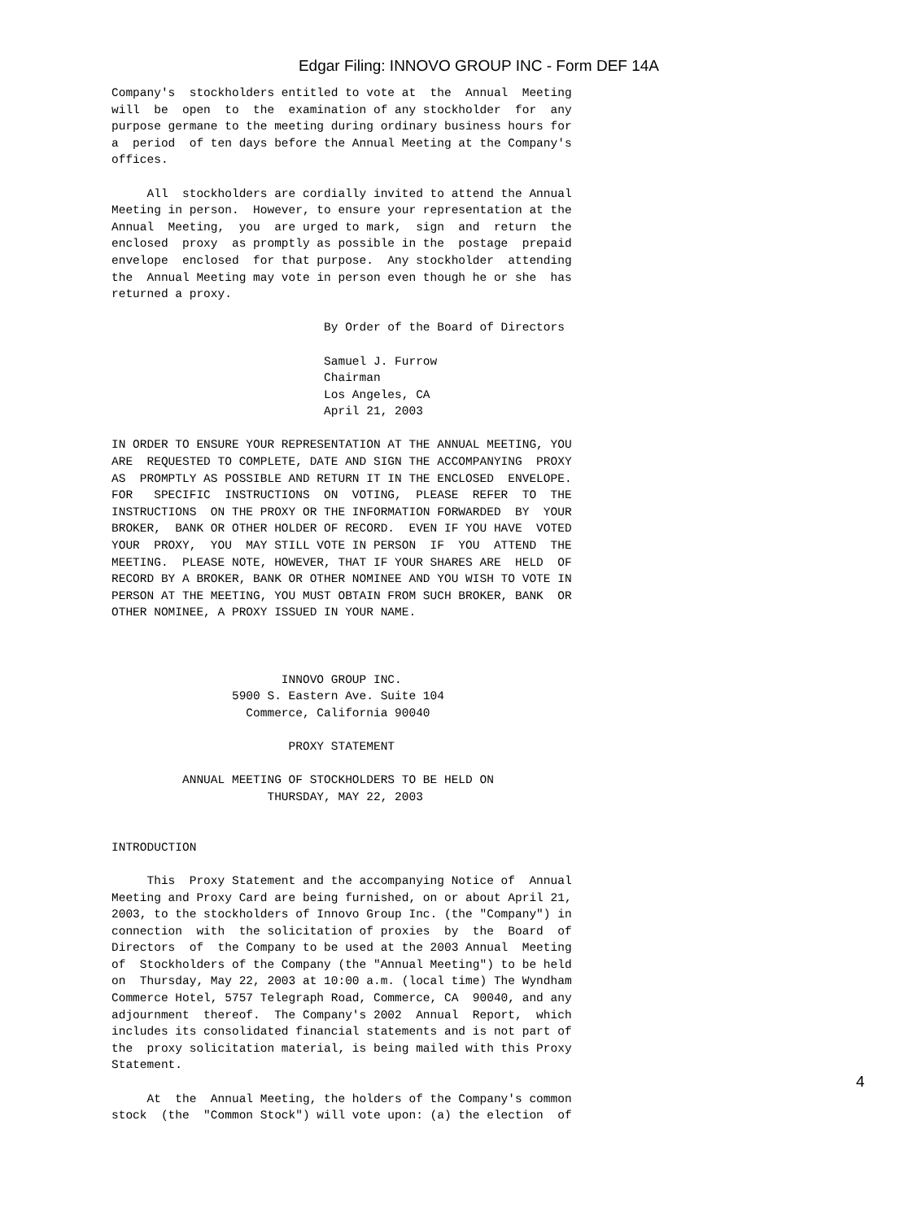Edgar Filing: INNOVO GROUP INC - Form DEF 14A
Company's  stockholders entitled to vote at  the  Annual  Meeting
will  be  open  to  the  examination of any stockholder  for  any
purpose germane to the meeting during ordinary business hours for
a  period  of ten days before the Annual Meeting at the Company's
offices.

     All  stockholders are cordially invited to attend the Annual
Meeting in person.  However, to ensure your representation at the
Annual  Meeting,  you  are urged to mark,  sign  and  return  the
enclosed  proxy  as promptly as possible in the  postage  prepaid
envelope  enclosed  for that purpose.  Any stockholder  attending
the  Annual Meeting may vote in person even though he or she  has
returned a proxy.

                              By Order of the Board of Directors

                              Samuel J. Furrow
                              Chairman
                              Los Angeles, CA
                              April 21, 2003

IN ORDER TO ENSURE YOUR REPRESENTATION AT THE ANNUAL MEETING, YOU
ARE  REQUESTED TO COMPLETE, DATE AND SIGN THE ACCOMPANYING  PROXY
AS  PROMPTLY AS POSSIBLE AND RETURN IT IN THE ENCLOSED  ENVELOPE.
FOR   SPECIFIC  INSTRUCTIONS  ON  VOTING,  PLEASE  REFER  TO  THE
INSTRUCTIONS  ON THE PROXY OR THE INFORMATION FORWARDED  BY  YOUR
BROKER,  BANK OR OTHER HOLDER OF RECORD.  EVEN IF YOU HAVE  VOTED
YOUR  PROXY,  YOU  MAY STILL VOTE IN PERSON  IF  YOU  ATTEND  THE
MEETING.  PLEASE NOTE, HOWEVER, THAT IF YOUR SHARES ARE  HELD  OF
RECORD BY A BROKER, BANK OR OTHER NOMINEE AND YOU WISH TO VOTE IN
PERSON AT THE MEETING, YOU MUST OBTAIN FROM SUCH BROKER, BANK  OR
OTHER NOMINEE, A PROXY ISSUED IN YOUR NAME.



                        INNOVO GROUP INC.
                 5900 S. Eastern Ave. Suite 104
                   Commerce, California 90040

                         PROXY STATEMENT

          ANNUAL MEETING OF STOCKHOLDERS TO BE HELD ON
                      THURSDAY, MAY 22, 2003


INTRODUCTION

     This  Proxy Statement and the accompanying Notice of  Annual
Meeting and Proxy Card are being furnished, on or about April 21,
2003, to the stockholders of Innovo Group Inc. (the "Company") in
connection  with  the solicitation of proxies  by  the  Board  of
Directors  of  the Company to be used at the 2003 Annual  Meeting
of  Stockholders of the Company (the "Annual Meeting") to be held
on  Thursday, May 22, 2003 at 10:00 a.m. (local time) The Wyndham
Commerce Hotel, 5757 Telegraph Road, Commerce, CA  90040, and any
adjournment  thereof.  The Company's 2002  Annual  Report,  which
includes its consolidated financial statements and is not part of
the  proxy solicitation material, is being mailed with this Proxy
Statement.

     At  the  Annual Meeting, the holders of the Company's common
stock  (the  "Common Stock") will vote upon: (a) the election  of
4